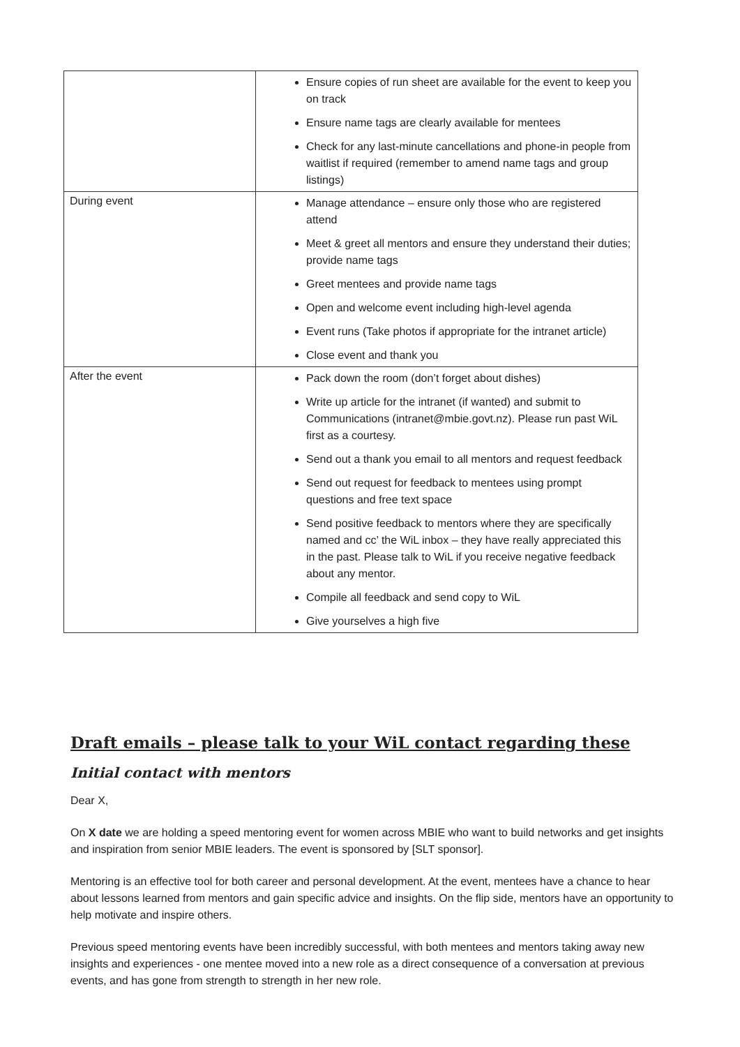| | Ensure copies of run sheet are available for the event to keep you on track Ensure name tags are clearly available for mentees Check for any last-minute cancellations and phone-in people from waitlist if required (remember to amend name tags and group listings) |
| During event | Manage attendance – ensure only those who are registered attend Meet & greet all mentors and ensure they understand their duties; provide name tags Greet mentees and provide name tags Open and welcome event including high-level agenda Event runs (Take photos if appropriate for the intranet article) Close event and thank you |
| After the event | Pack down the room (don’t forget about dishes) Write up article for the intranet (if wanted) and submit to Communications ( intranet@mbie.govt.nz ). Please run past WiL first as a courtesy. Send out a thank you email to all mentors and request feedback Send out request for feedback to mentees using prompt questions and free text space Send positive feedback to mentors where they are specifically named and cc’ the WiL inbox – they have really appreciated this in the past. Please talk to WiL if you receive negative feedback about any mentor. Compile all feedback and send copy to WiL Give yourselves a high five |
Draft emails – please talk to your WiL contact regarding these
Initial contact with mentors
Dear X,
On X date we are holding a speed mentoring event for women across MBIE who want to build networks and get insights and inspiration from senior MBIE leaders. The event is sponsored by [SLT sponsor].
Mentoring is an effective tool for both career and personal development. At the event, mentees have a chance to hear about lessons learned from mentors and gain specific advice and insights. On the flip side, mentors have an opportunity to help motivate and inspire others.
Previous speed mentoring events have been incredibly successful, with both mentees and mentors taking away new insights and experiences - one mentee moved into a new role as a direct consequence of a conversation at previous events, and has gone from strength to strength in her new role.